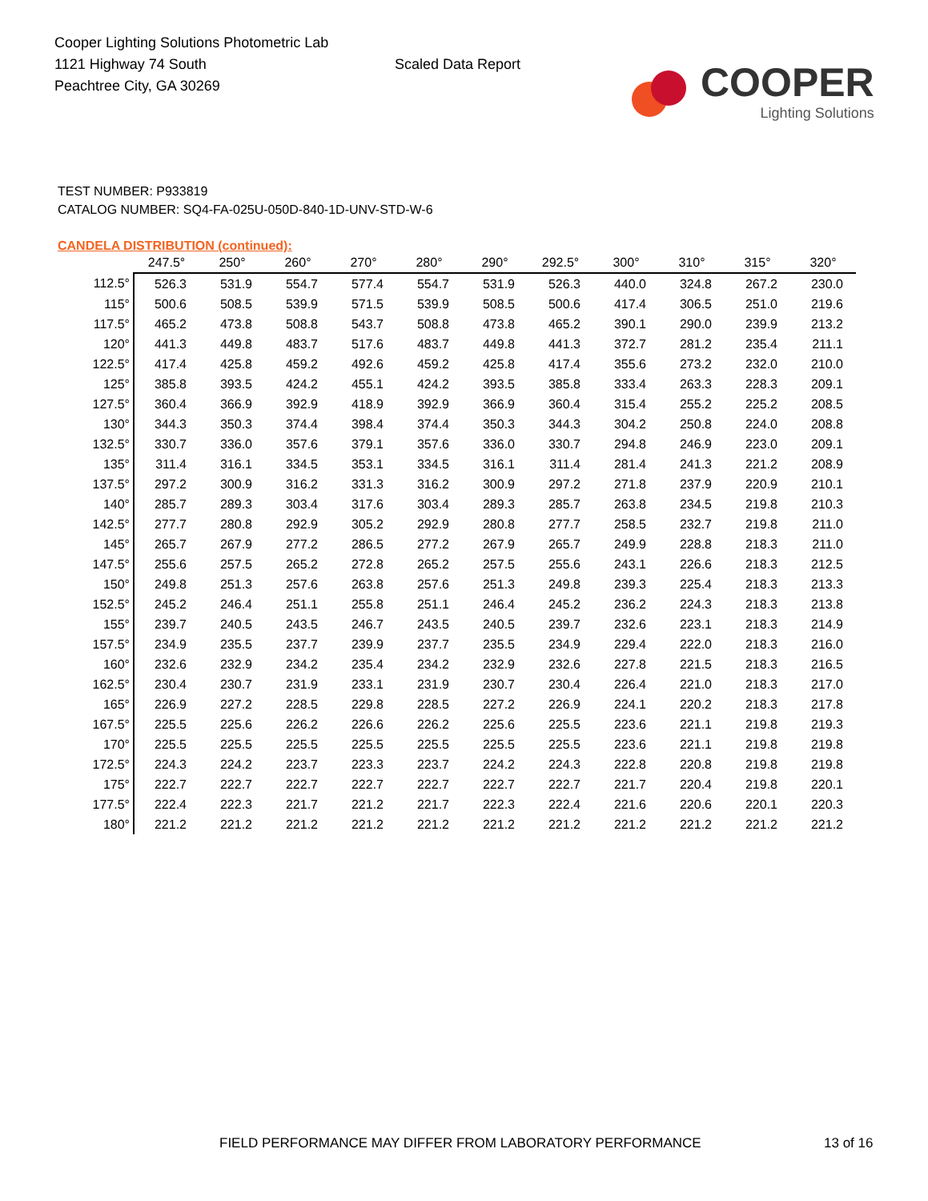Cooper Lighting Solutions Photometric Lab
1121 Highway 74 South
Peachtree City, GA 30269
Scaled Data Report
COOPER
Lighting Solutions
TEST NUMBER: P933819
CATALOG NUMBER: SQ4-FA-025U-050D-840-1D-UNV-STD-W-6
CANDELA DISTRIBUTION (continued):
| | 247.5° | 250° | 260° | 270° | 280° | 290° | 292.5° | 300° | 310° | 315° | 320° |
| --- | --- | --- | --- | --- | --- | --- | --- | --- | --- | --- | --- |
| 112.5° | 526.3 | 531.9 | 554.7 | 577.4 | 554.7 | 531.9 | 526.3 | 440.0 | 324.8 | 267.2 | 230.0 |
| 115° | 500.6 | 508.5 | 539.9 | 571.5 | 539.9 | 508.5 | 500.6 | 417.4 | 306.5 | 251.0 | 219.6 |
| 117.5° | 465.2 | 473.8 | 508.8 | 543.7 | 508.8 | 473.8 | 465.2 | 390.1 | 290.0 | 239.9 | 213.2 |
| 120° | 441.3 | 449.8 | 483.7 | 517.6 | 483.7 | 449.8 | 441.3 | 372.7 | 281.2 | 235.4 | 211.1 |
| 122.5° | 417.4 | 425.8 | 459.2 | 492.6 | 459.2 | 425.8 | 417.4 | 355.6 | 273.2 | 232.0 | 210.0 |
| 125° | 385.8 | 393.5 | 424.2 | 455.1 | 424.2 | 393.5 | 385.8 | 333.4 | 263.3 | 228.3 | 209.1 |
| 127.5° | 360.4 | 366.9 | 392.9 | 418.9 | 392.9 | 366.9 | 360.4 | 315.4 | 255.2 | 225.2 | 208.5 |
| 130° | 344.3 | 350.3 | 374.4 | 398.4 | 374.4 | 350.3 | 344.3 | 304.2 | 250.8 | 224.0 | 208.8 |
| 132.5° | 330.7 | 336.0 | 357.6 | 379.1 | 357.6 | 336.0 | 330.7 | 294.8 | 246.9 | 223.0 | 209.1 |
| 135° | 311.4 | 316.1 | 334.5 | 353.1 | 334.5 | 316.1 | 311.4 | 281.4 | 241.3 | 221.2 | 208.9 |
| 137.5° | 297.2 | 300.9 | 316.2 | 331.3 | 316.2 | 300.9 | 297.2 | 271.8 | 237.9 | 220.9 | 210.1 |
| 140° | 285.7 | 289.3 | 303.4 | 317.6 | 303.4 | 289.3 | 285.7 | 263.8 | 234.5 | 219.8 | 210.3 |
| 142.5° | 277.7 | 280.8 | 292.9 | 305.2 | 292.9 | 280.8 | 277.7 | 258.5 | 232.7 | 219.8 | 211.0 |
| 145° | 265.7 | 267.9 | 277.2 | 286.5 | 277.2 | 267.9 | 265.7 | 249.9 | 228.8 | 218.3 | 211.0 |
| 147.5° | 255.6 | 257.5 | 265.2 | 272.8 | 265.2 | 257.5 | 255.6 | 243.1 | 226.6 | 218.3 | 212.5 |
| 150° | 249.8 | 251.3 | 257.6 | 263.8 | 257.6 | 251.3 | 249.8 | 239.3 | 225.4 | 218.3 | 213.3 |
| 152.5° | 245.2 | 246.4 | 251.1 | 255.8 | 251.1 | 246.4 | 245.2 | 236.2 | 224.3 | 218.3 | 213.8 |
| 155° | 239.7 | 240.5 | 243.5 | 246.7 | 243.5 | 240.5 | 239.7 | 232.6 | 223.1 | 218.3 | 214.9 |
| 157.5° | 234.9 | 235.5 | 237.7 | 239.9 | 237.7 | 235.5 | 234.9 | 229.4 | 222.0 | 218.3 | 216.0 |
| 160° | 232.6 | 232.9 | 234.2 | 235.4 | 234.2 | 232.9 | 232.6 | 227.8 | 221.5 | 218.3 | 216.5 |
| 162.5° | 230.4 | 230.7 | 231.9 | 233.1 | 231.9 | 230.7 | 230.4 | 226.4 | 221.0 | 218.3 | 217.0 |
| 165° | 226.9 | 227.2 | 228.5 | 229.8 | 228.5 | 227.2 | 226.9 | 224.1 | 220.2 | 218.3 | 217.8 |
| 167.5° | 225.5 | 225.6 | 226.2 | 226.6 | 226.2 | 225.6 | 225.5 | 223.6 | 221.1 | 219.8 | 219.3 |
| 170° | 225.5 | 225.5 | 225.5 | 225.5 | 225.5 | 225.5 | 225.5 | 223.6 | 221.1 | 219.8 | 219.8 |
| 172.5° | 224.3 | 224.2 | 223.7 | 223.3 | 223.7 | 224.2 | 224.3 | 222.8 | 220.8 | 219.8 | 219.8 |
| 175° | 222.7 | 222.7 | 222.7 | 222.7 | 222.7 | 222.7 | 222.7 | 221.7 | 220.4 | 219.8 | 220.1 |
| 177.5° | 222.4 | 222.3 | 221.7 | 221.2 | 221.7 | 222.3 | 222.4 | 221.6 | 220.6 | 220.1 | 220.3 |
| 180° | 221.2 | 221.2 | 221.2 | 221.2 | 221.2 | 221.2 | 221.2 | 221.2 | 221.2 | 221.2 | 221.2 |
FIELD PERFORMANCE MAY DIFFER FROM LABORATORY PERFORMANCE
13 of 16